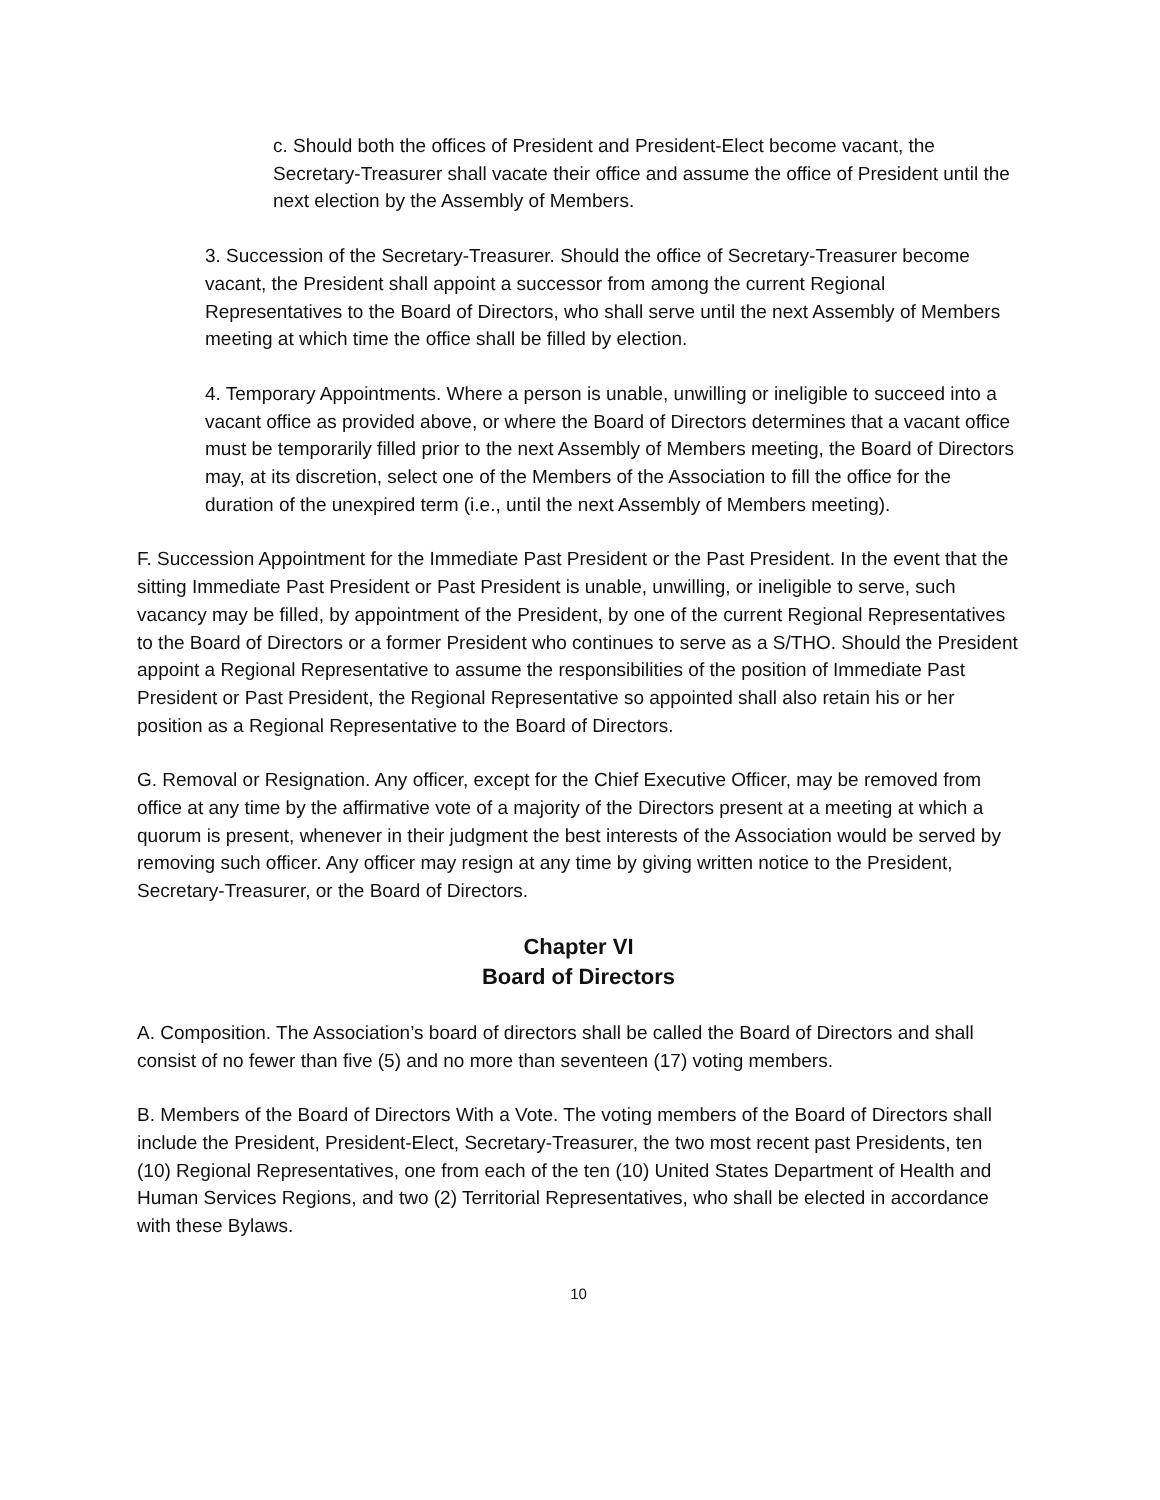c. Should both the offices of President and President-Elect become vacant, the Secretary-Treasurer shall vacate their office and assume the office of President until the next election by the Assembly of Members.
3. Succession of the Secretary-Treasurer. Should the office of Secretary-Treasurer become vacant, the President shall appoint a successor from among the current Regional Representatives to the Board of Directors, who shall serve until the next Assembly of Members meeting at which time the office shall be filled by election.
4. Temporary Appointments. Where a person is unable, unwilling or ineligible to succeed into a vacant office as provided above, or where the Board of Directors determines that a vacant office must be temporarily filled prior to the next Assembly of Members meeting, the Board of Directors may, at its discretion, select one of the Members of the Association to fill the office for the duration of the unexpired term (i.e., until the next Assembly of Members meeting).
F. Succession Appointment for the Immediate Past President or the Past President. In the event that the sitting Immediate Past President or Past President is unable, unwilling, or ineligible to serve, such vacancy may be filled, by appointment of the President, by one of the current Regional Representatives to the Board of Directors or a former President who continues to serve as a S/THO. Should the President appoint a Regional Representative to assume the responsibilities of the position of Immediate Past President or Past President, the Regional Representative so appointed shall also retain his or her position as a Regional Representative to the Board of Directors.
G. Removal or Resignation. Any officer, except for the Chief Executive Officer, may be removed from office at any time by the affirmative vote of a majority of the Directors present at a meeting at which a quorum is present, whenever in their judgment the best interests of the Association would be served by removing such officer. Any officer may resign at any time by giving written notice to the President, Secretary-Treasurer, or the Board of Directors.
Chapter VI
Board of Directors
A. Composition. The Association’s board of directors shall be called the Board of Directors and shall consist of no fewer than five (5) and no more than seventeen (17) voting members.
B. Members of the Board of Directors With a Vote. The voting members of the Board of Directors shall include the President, President-Elect, Secretary-Treasurer, the two most recent past Presidents, ten (10) Regional Representatives, one from each of the ten (10) United States Department of Health and Human Services Regions, and two (2) Territorial Representatives, who shall be elected in accordance with these Bylaws.
10